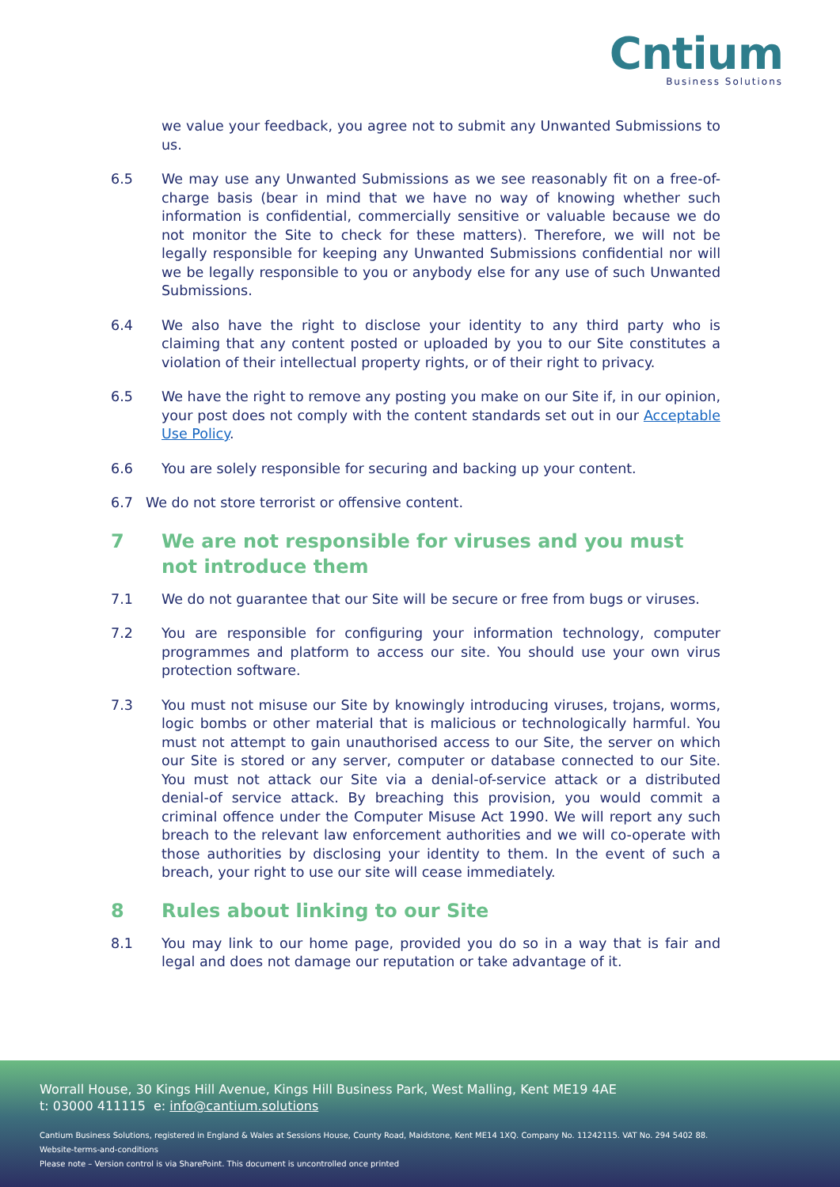Cntium
Business Solutions
we value your feedback, you agree not to submit any Unwanted Submissions to us.
6.5 We may use any Unwanted Submissions as we see reasonably fit on a free-of-charge basis (bear in mind that we have no way of knowing whether such information is confidential, commercially sensitive or valuable because we do not monitor the Site to check for these matters). Therefore, we will not be legally responsible for keeping any Unwanted Submissions confidential nor will we be legally responsible to you or anybody else for any use of such Unwanted Submissions.
6.4 We also have the right to disclose your identity to any third party who is claiming that any content posted or uploaded by you to our Site constitutes a violation of their intellectual property rights, or of their right to privacy.
6.5 We have the right to remove any posting you make on our Site if, in our opinion, your post does not comply with the content standards set out in our Acceptable Use Policy.
6.6 You are solely responsible for securing and backing up your content.
6.7 We do not store terrorist or offensive content.
7 We are not responsible for viruses and you must not introduce them
7.1 We do not guarantee that our Site will be secure or free from bugs or viruses.
7.2 You are responsible for configuring your information technology, computer programmes and platform to access our site. You should use your own virus protection software.
7.3 You must not misuse our Site by knowingly introducing viruses, trojans, worms, logic bombs or other material that is malicious or technologically harmful. You must not attempt to gain unauthorised access to our Site, the server on which our Site is stored or any server, computer or database connected to our Site. You must not attack our Site via a denial-of-service attack or a distributed denial-of service attack. By breaching this provision, you would commit a criminal offence under the Computer Misuse Act 1990. We will report any such breach to the relevant law enforcement authorities and we will co-operate with those authorities by disclosing your identity to them. In the event of such a breach, your right to use our site will cease immediately.
8 Rules about linking to our Site
8.1 You may link to our home page, provided you do so in a way that is fair and legal and does not damage our reputation or take advantage of it.
Worrall House, 30 Kings Hill Avenue, Kings Hill Business Park, West Malling, Kent ME19 4AE
t: 03000 411115 e: info@cantium.solutions
Cantium Business Solutions, registered in England & Wales at Sessions House, County Road, Maidstone, Kent ME14 1XQ. Company No. 11242115. VAT No. 294 5402 88.
Website-terms-and-conditions
Please note – Version control is via SharePoint. This document is uncontrolled once printed